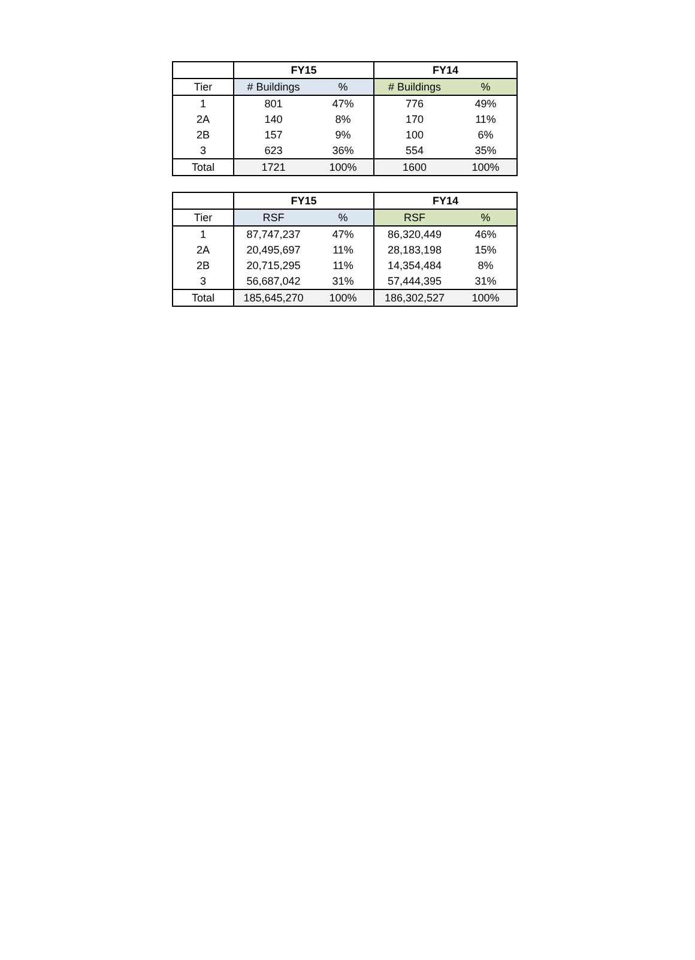| | FY15 | | FY14 | |
| --- | --- | --- | --- | --- |
| Tier | # Buildings | % | # Buildings | % |
| 1 | 801 | 47% | 776 | 49% |
| 2A | 140 | 8% | 170 | 11% |
| 2B | 157 | 9% | 100 | 6% |
| 3 | 623 | 36% | 554 | 35% |
| Total | 1721 | 100% | 1600 | 100% |
| | FY15 | | FY14 | |
| --- | --- | --- | --- | --- |
| Tier | RSF | % | RSF | % |
| 1 | 87,747,237 | 47% | 86,320,449 | 46% |
| 2A | 20,495,697 | 11% | 28,183,198 | 15% |
| 2B | 20,715,295 | 11% | 14,354,484 | 8% |
| 3 | 56,687,042 | 31% | 57,444,395 | 31% |
| Total | 185,645,270 | 100% | 186,302,527 | 100% |